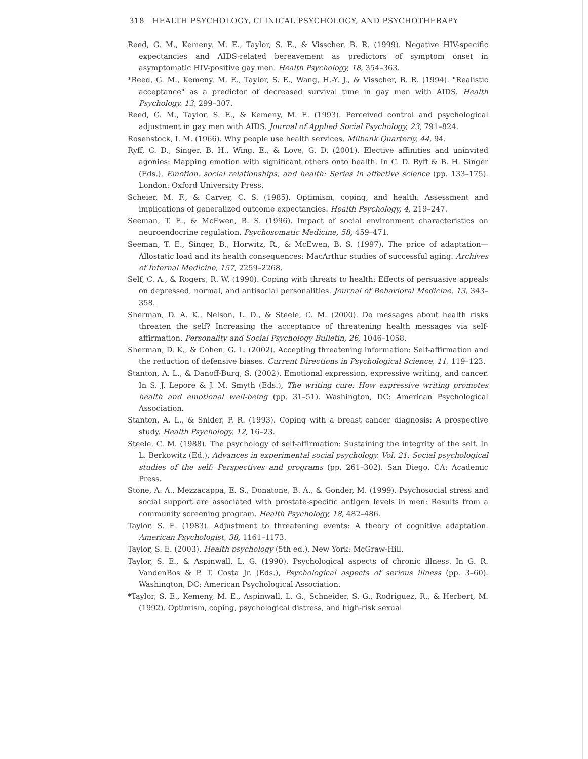318 HEALTH PSYCHOLOGY, CLINICAL PSYCHOLOGY, AND PSYCHOTHERAPY
Reed, G. M., Kemeny, M. E., Taylor, S. E., & Visscher, B. R. (1999). Negative HIV-specific expectancies and AIDS-related bereavement as predictors of symptom onset in asymptomatic HIV-positive gay men. Health Psychology, 18, 354–363.
*Reed, G. M., Kemeny, M. E., Taylor, S. E., Wang, H.-Y. J., & Visscher, B. R. (1994). "Realistic acceptance" as a predictor of decreased survival time in gay men with AIDS. Health Psychology, 13, 299–307.
Reed, G. M., Taylor, S. E., & Kemeny, M. E. (1993). Perceived control and psychological adjustment in gay men with AIDS. Journal of Applied Social Psychology, 23, 791–824.
Rosenstock, I. M. (1966). Why people use health services. Milbank Quarterly, 44, 94.
Ryff, C. D., Singer, B. H., Wing, E., & Love, G. D. (2001). Elective affinities and uninvited agonies: Mapping emotion with significant others onto health. In C. D. Ryff & B. H. Singer (Eds.), Emotion, social relationships, and health: Series in affective science (pp. 133–175). London: Oxford University Press.
Scheier, M. F., & Carver, C. S. (1985). Optimism, coping, and health: Assessment and implications of generalized outcome expectancies. Health Psychology, 4, 219–247.
Seeman, T. E., & McEwen, B. S. (1996). Impact of social environment characteristics on neuroendocrine regulation. Psychosomatic Medicine, 58, 459–471.
Seeman, T. E., Singer, B., Horwitz, R., & McEwen, B. S. (1997). The price of adaptation—Allostatic load and its health consequences: MacArthur studies of successful aging. Archives of Internal Medicine, 157, 2259–2268.
Self, C. A., & Rogers, R. W. (1990). Coping with threats to health: Effects of persuasive appeals on depressed, normal, and antisocial personalities. Journal of Behavioral Medicine, 13, 343–358.
Sherman, D. A. K., Nelson, L. D., & Steele, C. M. (2000). Do messages about health risks threaten the self? Increasing the acceptance of threatening health messages via self-affirmation. Personality and Social Psychology Bulletin, 26, 1046–1058.
Sherman, D. K., & Cohen, G. L. (2002). Accepting threatening information: Self-affirmation and the reduction of defensive biases. Current Directions in Psychological Science, 11, 119–123.
Stanton, A. L., & Danoff-Burg, S. (2002). Emotional expression, expressive writing, and cancer. In S. J. Lepore & J. M. Smyth (Eds.), The writing cure: How expressive writing promotes health and emotional well-being (pp. 31–51). Washington, DC: American Psychological Association.
Stanton, A. L., & Snider, P. R. (1993). Coping with a breast cancer diagnosis: A prospective study. Health Psychology, 12, 16–23.
Steele, C. M. (1988). The psychology of self-affirmation: Sustaining the integrity of the self. In L. Berkowitz (Ed.), Advances in experimental social psychology, Vol. 21: Social psychological studies of the self: Perspectives and programs (pp. 261–302). San Diego, CA: Academic Press.
Stone, A. A., Mezzacappa, E. S., Donatone, B. A., & Gonder, M. (1999). Psychosocial stress and social support are associated with prostate-specific antigen levels in men: Results from a community screening program. Health Psychology, 18, 482–486.
Taylor, S. E. (1983). Adjustment to threatening events: A theory of cognitive adaptation. American Psychologist, 38, 1161–1173.
Taylor, S. E. (2003). Health psychology (5th ed.). New York: McGraw-Hill.
Taylor, S. E., & Aspinwall, L. G. (1990). Psychological aspects of chronic illness. In G. R. VandenBos & P. T. Costa Jr. (Eds.), Psychological aspects of serious illness (pp. 3–60). Washington, DC: American Psychological Association.
*Taylor, S. E., Kemeny, M. E., Aspinwall, L. G., Schneider, S. G., Rodriguez, R., & Herbert, M. (1992). Optimism, coping, psychological distress, and high-risk sexual